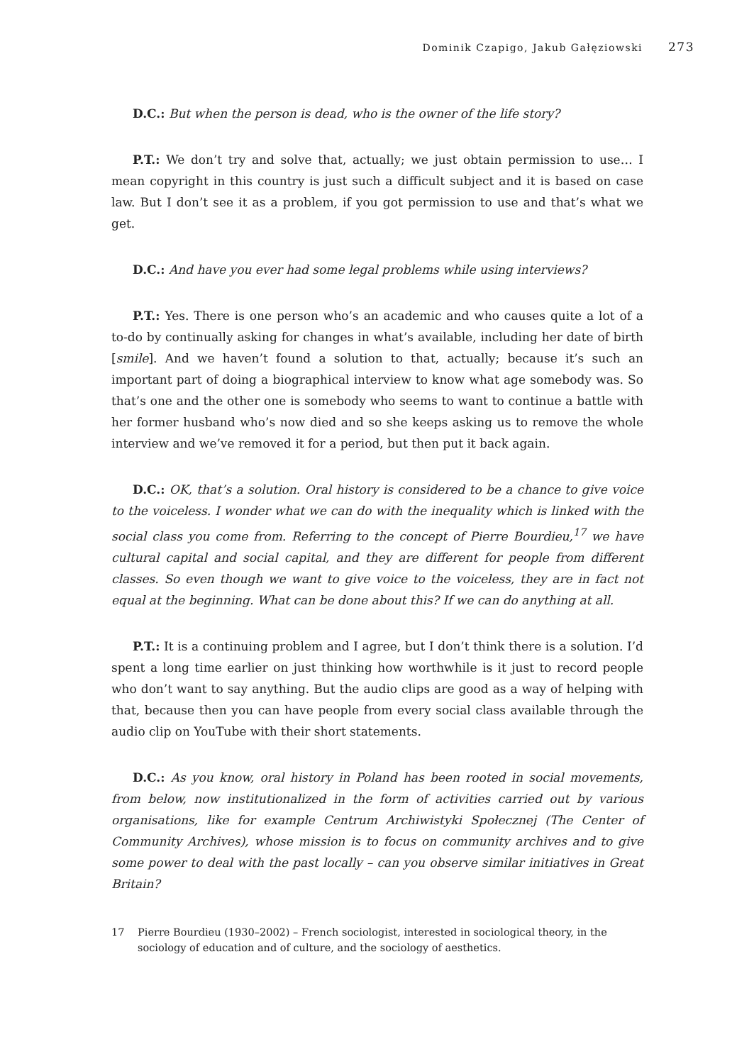Dominik Czapigo, Jakub Gałęziowski 273
D.C.: But when the person is dead, who is the owner of the life story?
P.T.: We don’t try and solve that, actually; we just obtain permission to use… I mean copyright in this country is just such a difficult subject and it is based on case law. But I don’t see it as a problem, if you got permission to use and that’s what we get.
D.C.: And have you ever had some legal problems while using interviews?
P.T.: Yes. There is one person who’s an academic and who causes quite a lot of a to-do by continually asking for changes in what’s available, including her date of birth [smile]. And we haven’t found a solution to that, actually; because it’s such an important part of doing a biographical interview to know what age somebody was. So that’s one and the other one is somebody who seems to want to continue a battle with her former husband who’s now died and so she keeps asking us to remove the whole interview and we’ve removed it for a period, but then put it back again.
D.C.: OK, that’s a solution. Oral history is considered to be a chance to give voice to the voiceless. I wonder what we can do with the inequality which is linked with the social class you come from. Referring to the concept of Pierre Bourdieu,<sup>17</sup> we have cultural capital and social capital, and they are different for people from different classes. So even though we want to give voice to the voiceless, they are in fact not equal at the beginning. What can be done about this? If we can do anything at all.
P.T.: It is a continuing problem and I agree, but I don’t think there is a solution. I’d spent a long time earlier on just thinking how worthwhile is it just to record people who don’t want to say anything. But the audio clips are good as a way of helping with that, because then you can have people from every social class available through the audio clip on YouTube with their short statements.
D.C.: As you know, oral history in Poland has been rooted in social movements, from below, now institutionalized in the form of activities carried out by various organisations, like for example Centrum Archiwistyki Społecznej (The Center of Community Archives), whose mission is to focus on community archives and to give some power to deal with the past locally – can you observe similar initiatives in Great Britain?
17 Pierre Bourdieu (1930–2002) – French sociologist, interested in sociological theory, in the sociology of education and of culture, and the sociology of aesthetics.